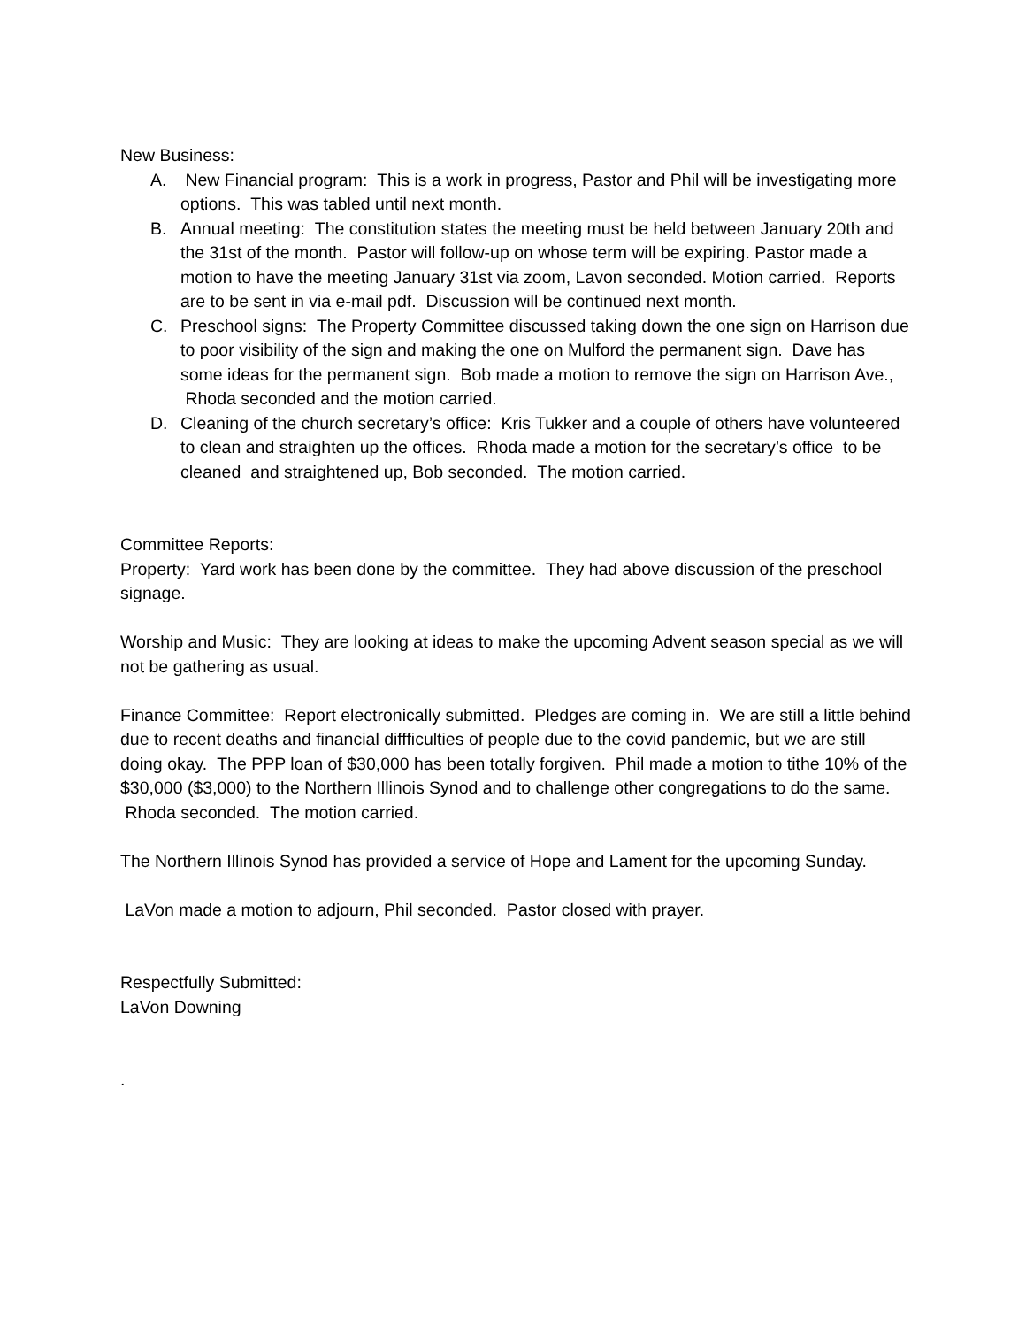New Business:
A. New Financial program: This is a work in progress, Pastor and Phil will be investigating more options. This was tabled until next month.
B. Annual meeting: The constitution states the meeting must be held between January 20th and the 31st of the month. Pastor will follow-up on whose term will be expiring. Pastor made a motion to have the meeting January 31st via zoom, Lavon seconded. Motion carried. Reports are to be sent in via e-mail pdf. Discussion will be continued next month.
C. Preschool signs: The Property Committee discussed taking down the one sign on Harrison due to poor visibility of the sign and making the one on Mulford the permanent sign. Dave has some ideas for the permanent sign. Bob made a motion to remove the sign on Harrison Ave., Rhoda seconded and the motion carried.
D. Cleaning of the church secretary’s office: Kris Tukker and a couple of others have volunteered to clean and straighten up the offices. Rhoda made a motion for the secretary’s office to be cleaned and straightened up, Bob seconded. The motion carried.
Committee Reports:
Property: Yard work has been done by the committee. They had above discussion of the preschool signage.
Worship and Music: They are looking at ideas to make the upcoming Advent season special as we will not be gathering as usual.
Finance Committee: Report electronically submitted. Pledges are coming in. We are still a little behind due to recent deaths and financial diffficulties of people due to the covid pandemic, but we are still doing okay. The PPP loan of $30,000 has been totally forgiven. Phil made a motion to tithe 10% of the $30,000 ($3,000) to the Northern Illinois Synod and to challenge other congregations to do the same. Rhoda seconded. The motion carried.
The Northern Illinois Synod has provided a service of Hope and Lament for the upcoming Sunday.
LaVon made a motion to adjourn, Phil seconded. Pastor closed with prayer.
Respectfully Submitted:
LaVon Downing
.